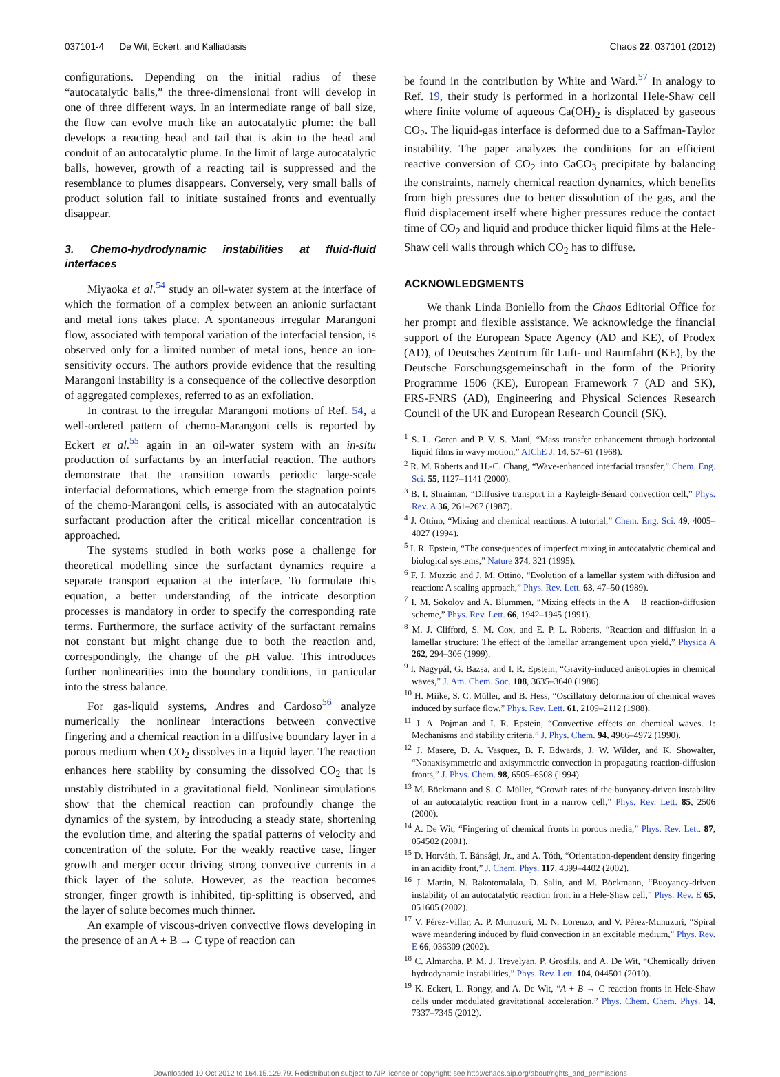037101-4 De Wit, Eckert, and Kalliadasis Chaos 22, 037101 (2012)
configurations. Depending on the initial radius of these “autocatalytic balls,” the three-dimensional front will develop in one of three different ways. In an intermediate range of ball size, the flow can evolve much like an autocatalytic plume: the ball develops a reacting head and tail that is akin to the head and conduit of an autocatalytic plume. In the limit of large autocatalytic balls, however, growth of a reacting tail is suppressed and the resemblance to plumes disappears. Conversely, very small balls of product solution fail to initiate sustained fronts and eventually disappear.
3. Chemo-hydrodynamic instabilities at fluid-fluid interfaces
Miyaoka et al.<sup>54</sup> study an oil-water system at the interface of which the formation of a complex between an anionic surfactant and metal ions takes place. A spontaneous irregular Marangoni flow, associated with temporal variation of the interfacial tension, is observed only for a limited number of metal ions, hence an ion-sensitivity occurs. The authors provide evidence that the resulting Marangoni instability is a consequence of the collective desorption of aggregated complexes, referred to as an exfoliation.
In contrast to the irregular Marangoni motions of Ref. 54, a well-ordered pattern of chemo-Marangoni cells is reported by Eckert et al.<sup>55</sup> again in an oil-water system with an in-situ production of surfactants by an interfacial reaction. The authors demonstrate that the transition towards periodic large-scale interfacial deformations, which emerge from the stagnation points of the chemo-Marangoni cells, is associated with an autocatalytic surfactant production after the critical micellar concentration is approached.
The systems studied in both works pose a challenge for theoretical modelling since the surfactant dynamics require a separate transport equation at the interface. To formulate this equation, a better understanding of the intricate desorption processes is mandatory in order to specify the corresponding rate terms. Furthermore, the surface activity of the surfactant remains not constant but might change due to both the reaction and, correspondingly, the change of the p H value. This introduces further nonlinearities into the boundary conditions, in particular into the stress balance.
For gas-liquid systems, Andres and Cardoso<sup>56</sup> analyze numerically the nonlinear interactions between convective fingering and a chemical reaction in a diffusive boundary layer in a porous medium when CO<sub>2</sub> dissolves in a liquid layer. The reaction enhances here stability by consuming the dissolved CO<sub>2</sub> that is unstably distributed in a gravitational field. Nonlinear simulations show that the chemical reaction can profoundly change the dynamics of the system, by introducing a steady state, shortening the evolution time, and altering the spatial patterns of velocity and concentration of the solute. For the weakly reactive case, finger growth and merger occur driving strong convective currents in a thick layer of the solute. However, as the reaction becomes stronger, finger growth is inhibited, tip-splitting is observed, and the layer of solute becomes much thinner.
An example of viscous-driven convective flows developing in the presence of an A + B → C type of reaction can
be found in the contribution by White and Ward.<sup>57</sup> In analogy to Ref. 19, their study is performed in a horizontal Hele-Shaw cell where finite volume of aqueous Ca(OH)<sub>2</sub> is displaced by gaseous CO<sub>2</sub>. The liquid-gas interface is deformed due to a Saffman-Taylor instability. The paper analyzes the conditions for an efficient reactive conversion of CO<sub>2</sub> into CaCO<sub>3</sub> precipitate by balancing the constraints, namely chemical reaction dynamics, which benefits from high pressures due to better dissolution of the gas, and the fluid displacement itself where higher pressures reduce the contact time of CO<sub>2</sub> and liquid and produce thicker liquid films at the Hele-Shaw cell walls through which CO<sub>2</sub> has to diffuse.
ACKNOWLEDGMENTS
We thank Linda Boniello from the Chaos Editorial Office for her prompt and flexible assistance. We acknowledge the financial support of the European Space Agency (AD and KE), of Prodex (AD), of Deutsches Zentrum für Luft- und Raumfahrt (KE), by the Deutsche Forschungsgemeinschaft in the form of the Priority Programme 1506 (KE), European Framework 7 (AD and SK), FRS-FNRS (AD), Engineering and Physical Sciences Research Council of the UK and European Research Council (SK).
<sup>1</sup> S. L. Goren and P. V. S. Mani, “Mass transfer enhancement through horizontal liquid films in wavy motion,” AIChE J. 14, 57–61 (1968).
<sup>2</sup> R. M. Roberts and H.-C. Chang, “Wave-enhanced interfacial transfer,” Chem. Eng. Sci. 55, 1127–1141 (2000).
<sup>3</sup> B. I. Shraiman, “Diffusive transport in a Rayleigh-Bénard convection cell,” Phys. Rev. A 36, 261–267 (1987).
<sup>4</sup> J. Ottino, “Mixing and chemical reactions. A tutorial,” Chem. Eng. Sci. 49, 4005–4027 (1994).
<sup>5</sup> I. R. Epstein, “The consequences of imperfect mixing in autocatalytic chemical and biological systems,” Nature 374, 321 (1995).
<sup>6</sup> F. J. Muzzio and J. M. Ottino, “Evolution of a lamellar system with diffusion and reaction: A scaling approach,” Phys. Rev. Lett. 63, 47–50 (1989).
<sup>7</sup> I. M. Sokolov and A. Blummen, “Mixing effects in the A + B reaction-diffusion scheme,” Phys. Rev. Lett. 66, 1942–1945 (1991).
<sup>8</sup> M. J. Clifford, S. M. Cox, and E. P. L. Roberts, “Reaction and diffusion in a lamellar structure: The effect of the lamellar arrangement upon yield,” Physica A 262, 294–306 (1999).
<sup>9</sup> I. Nagypál, G. Bazsa, and I. R. Epstein, “Gravity-induced anisotropies in chemical waves,” J. Am. Chem. Soc. 108, 3635–3640 (1986).
<sup>10</sup> H. Miike, S. C. Müller, and B. Hess, “Oscillatory deformation of chemical waves induced by surface flow,” Phys. Rev. Lett. 61, 2109–2112 (1988).
<sup>11</sup> J. A. Pojman and I. R. Epstein, “Convective effects on chemical waves. 1: Mechanisms and stability criteria,” J. Phys. Chem. 94, 4966–4972 (1990).
<sup>12</sup> J. Masere, D. A. Vasquez, B. F. Edwards, J. W. Wilder, and K. Showalter, “Nonaxisymmetric and axisymmetric convection in propagating reaction-diffusion fronts,” J. Phys. Chem. 98, 6505–6508 (1994).
<sup>13</sup> M. Böckmann and S. C. Müller, “Growth rates of the buoyancy-driven instability of an autocatalytic reaction front in a narrow cell,” Phys. Rev. Lett. 85, 2506 (2000).
<sup>14</sup> A. De Wit, “Fingering of chemical fronts in porous media,” Phys. Rev. Lett. 87, 054502 (2001).
<sup>15</sup> D. Horváth, T. Bánsági, Jr., and A. Tóth, “Orientation-dependent density fingering in an acidity front,” J. Chem. Phys. 117, 4399–4402 (2002).
<sup>16</sup> J. Martin, N. Rakotomalala, D. Salin, and M. Böckmann, “Buoyancy-driven instability of an autocatalytic reaction front in a Hele-Shaw cell,” Phys. Rev. E 65, 051605 (2002).
<sup>17</sup> V. Pérez-Villar, A. P. Munuzuri, M. N. Lorenzo, and V. Pérez-Munuzuri, “Spiral wave meandering induced by fluid convection in an excitable medium,” Phys. Rev. E 66, 036309 (2002).
<sup>18</sup> C. Almarcha, P. M. J. Trevelyan, P. Grosfils, and A. De Wit, “Chemically driven hydrodynamic instabilities,” Phys. Rev. Lett. 104, 044501 (2010).
<sup>19</sup> K. Eckert, L. Rongy, and A. De Wit, “A + B → C reaction fronts in Hele-Shaw cells under modulated gravitational acceleration,” Phys. Chem. Chem. Phys. 14, 7337–7345 (2012).
Downloaded 10 Oct 2012 to 164.15.129.79. Redistribution subject to AIP license or copyright; see http://chaos.aip.org/about/rights_and_permissions